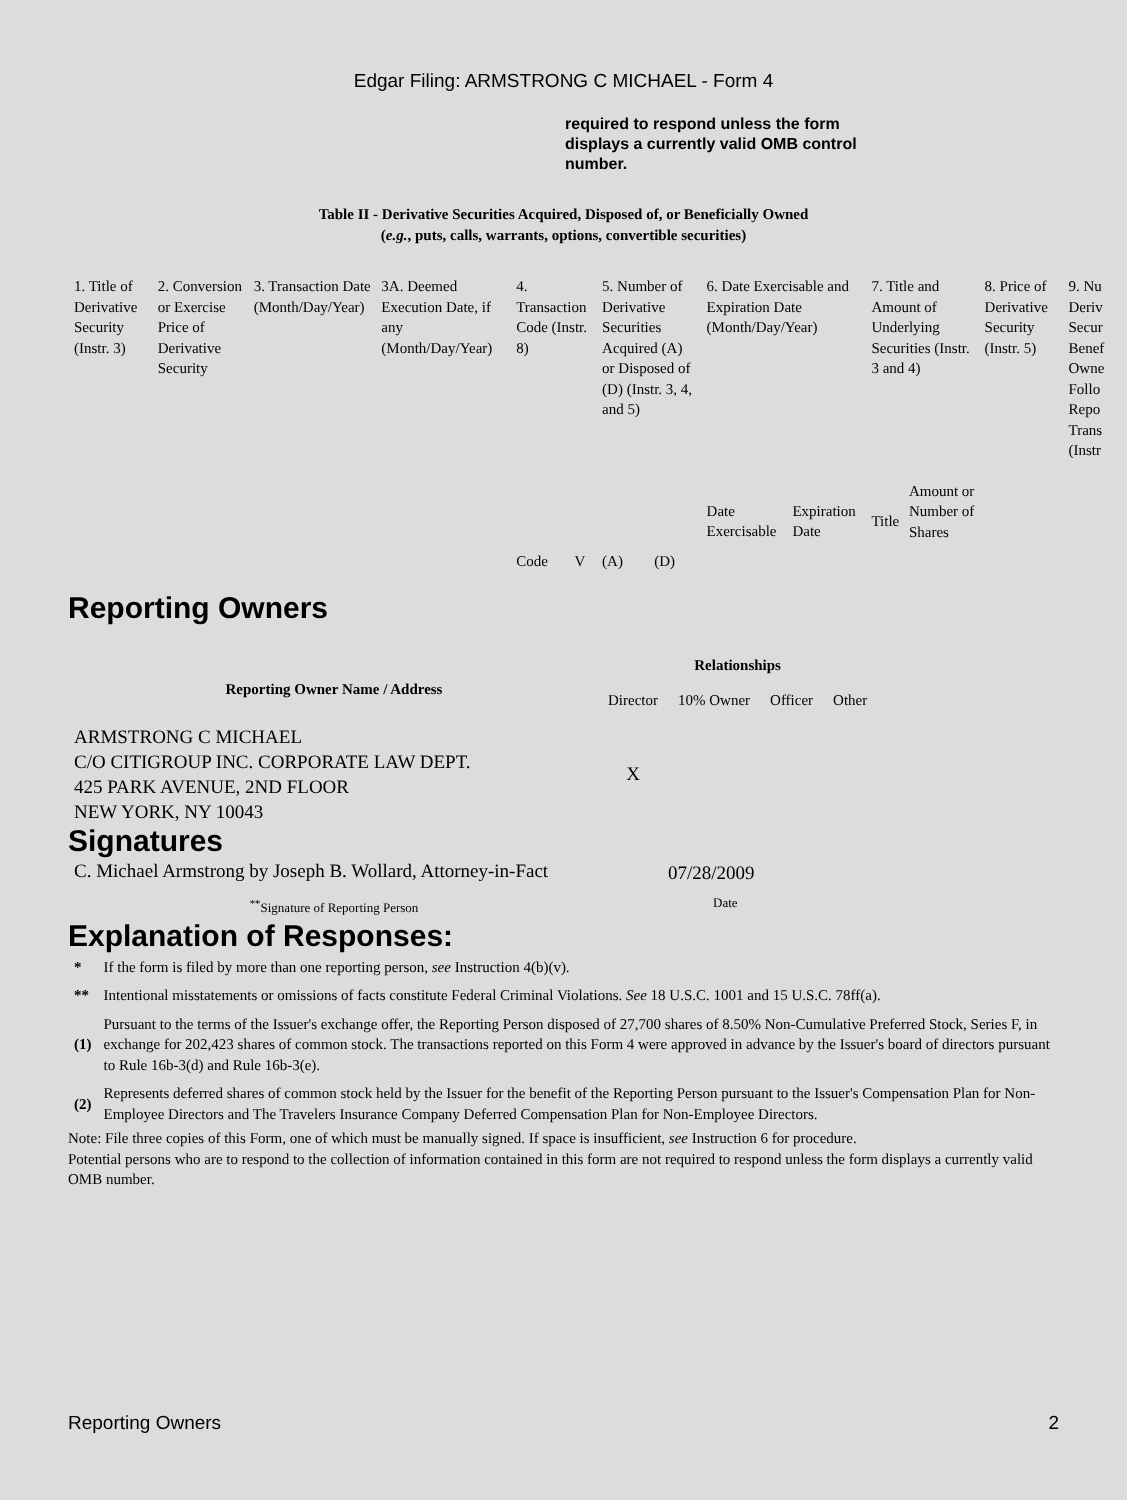Edgar Filing: ARMSTRONG C MICHAEL - Form 4
required to respond unless the form displays a currently valid OMB control number.
Table II - Derivative Securities Acquired, Disposed of, or Beneficially Owned
(e.g., puts, calls, warrants, options, convertible securities)
| 1. Title of Derivative Security (Instr. 3) | 2. Conversion or Exercise Price of Derivative Security | 3. Transaction Date (Month/Day/Year) | 3A. Deemed Execution Date, if any (Month/Day/Year) | 4. Transaction Code (Instr. 8) | | 5. Number of Derivative Securities Acquired (A) or Disposed of (D) (Instr. 3, 4, and 5) | | 6. Date Exercisable and Expiration Date (Month/Day/Year) | | 7. Title and Amount of Underlying Securities (Instr. 3 and 4) | | 8. Price of Derivative Security (Instr. 5) | 9. Nu Deriv Secur Benef Owne Follo Repo Trans (Instr |
| --- | --- | --- | --- | --- | --- | --- | --- | --- | --- | --- | --- | --- | --- |
| | | | | Code | V | (A) | (D) | Date Exercisable | Expiration Date | Title | Amount or Number of Shares | | |
Reporting Owners
| Reporting Owner Name / Address | Relationships | | | |
| --- | --- | --- | --- | --- |
| | Director | 10% Owner | Officer | Other |
| ARMSTRONG C MICHAEL C/O CITIGROUP INC. CORPORATE LAW DEPT. 425 PARK AVENUE, 2ND FLOOR NEW YORK, NY 10043 | X | | | |
Signatures
| C. Michael Armstrong by Joseph B. Wollard, Attorney-in-Fact | 07/28/2009 |
| <sup>**</sup> Signature of Reporting Person | Date |
Explanation of Responses:
| * | If the form is filed by more than one reporting person, see Instruction 4(b)(v). |
| ** | Intentional misstatements or omissions of facts constitute Federal Criminal Violations. See 18 U.S.C. 1001 and 15 U.S.C. 78ff(a). |
| (1) | Pursuant to the terms of the Issuer's exchange offer, the Reporting Person disposed of 27,700 shares of 8.50% Non-Cumulative Preferred Stock, Series F, in exchange for 202,423 shares of common stock. The transactions reported on this Form 4 were approved in advance by the Issuer's board of directors pursuant to Rule 16b-3(d) and Rule 16b-3(e). |
| (2) | Represents deferred shares of common stock held by the Issuer for the benefit of the Reporting Person pursuant to the Issuer's Compensation Plan for Non-Employee Directors and The Travelers Insurance Company Deferred Compensation Plan for Non-Employee Directors. |
Note: File three copies of this Form, one of which must be manually signed. If space is insufficient, see Instruction 6 for procedure.
Potential persons who are to respond to the collection of information contained in this form are not required to respond unless the form displays a currently valid OMB number.
Reporting Owners 2